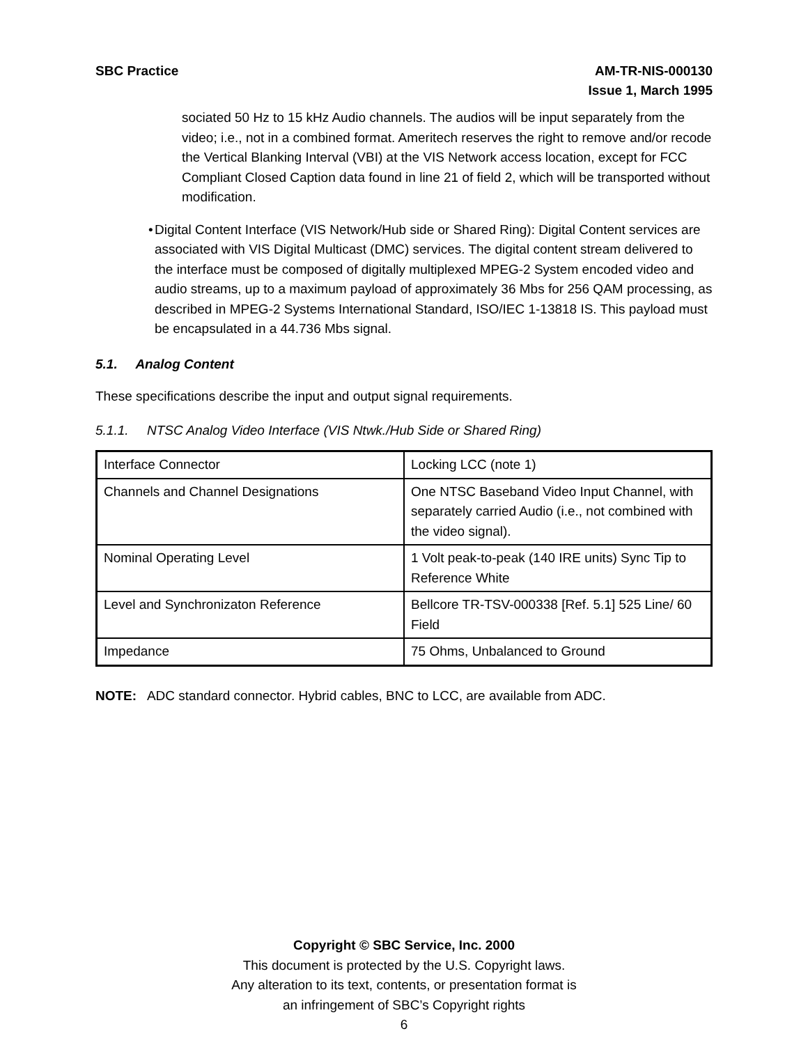SBC Practice AM-TR-NIS-000130
Issue 1, March 1995
sociated 50 Hz to 15 kHz Audio channels. The audios will be input separately from the video; i.e., not in a combined format. Ameritech reserves the right to remove and/or recode the Vertical Blanking Interval (VBI) at the VIS Network access location, except for FCC Compliant Closed Caption data found in line 21 of field 2, which will be transported without modification.
• Digital Content Interface (VIS Network/Hub side or Shared Ring): Digital Content services are associated with VIS Digital Multicast (DMC) services. The digital content stream delivered to the interface must be composed of digitally multiplexed MPEG-2 System encoded video and audio streams, up to a maximum payload of approximately 36 Mbs for 256 QAM processing, as described in MPEG-2 Systems International Standard, ISO/IEC 1-13818 IS. This payload must be encapsulated in a 44.736 Mbs signal.
5.1. Analog Content
These specifications describe the input and output signal requirements.
5.1.1. NTSC Analog Video Interface (VIS Ntwk./Hub Side or Shared Ring)
| Interface Connector | Locking LCC (note 1) |
| Channels and Channel Designations | One NTSC Baseband Video Input Channel, with separately carried Audio (i.e., not combined with the video signal). |
| Nominal Operating Level | 1 Volt peak-to-peak (140 IRE units) Sync Tip to Reference White |
| Level and Synchronizaton Reference | Bellcore TR-TSV-000338 [Ref. 5.1] 525 Line/ 60 Field |
| Impedance | 75 Ohms, Unbalanced to Ground |
NOTE: ADC standard connector. Hybrid cables, BNC to LCC, are available from ADC.
Copyright © SBC Service, Inc. 2000
This document is protected by the U.S. Copyright laws.
Any alteration to its text, contents, or presentation format is
an infringement of SBC’s Copyright rights
6